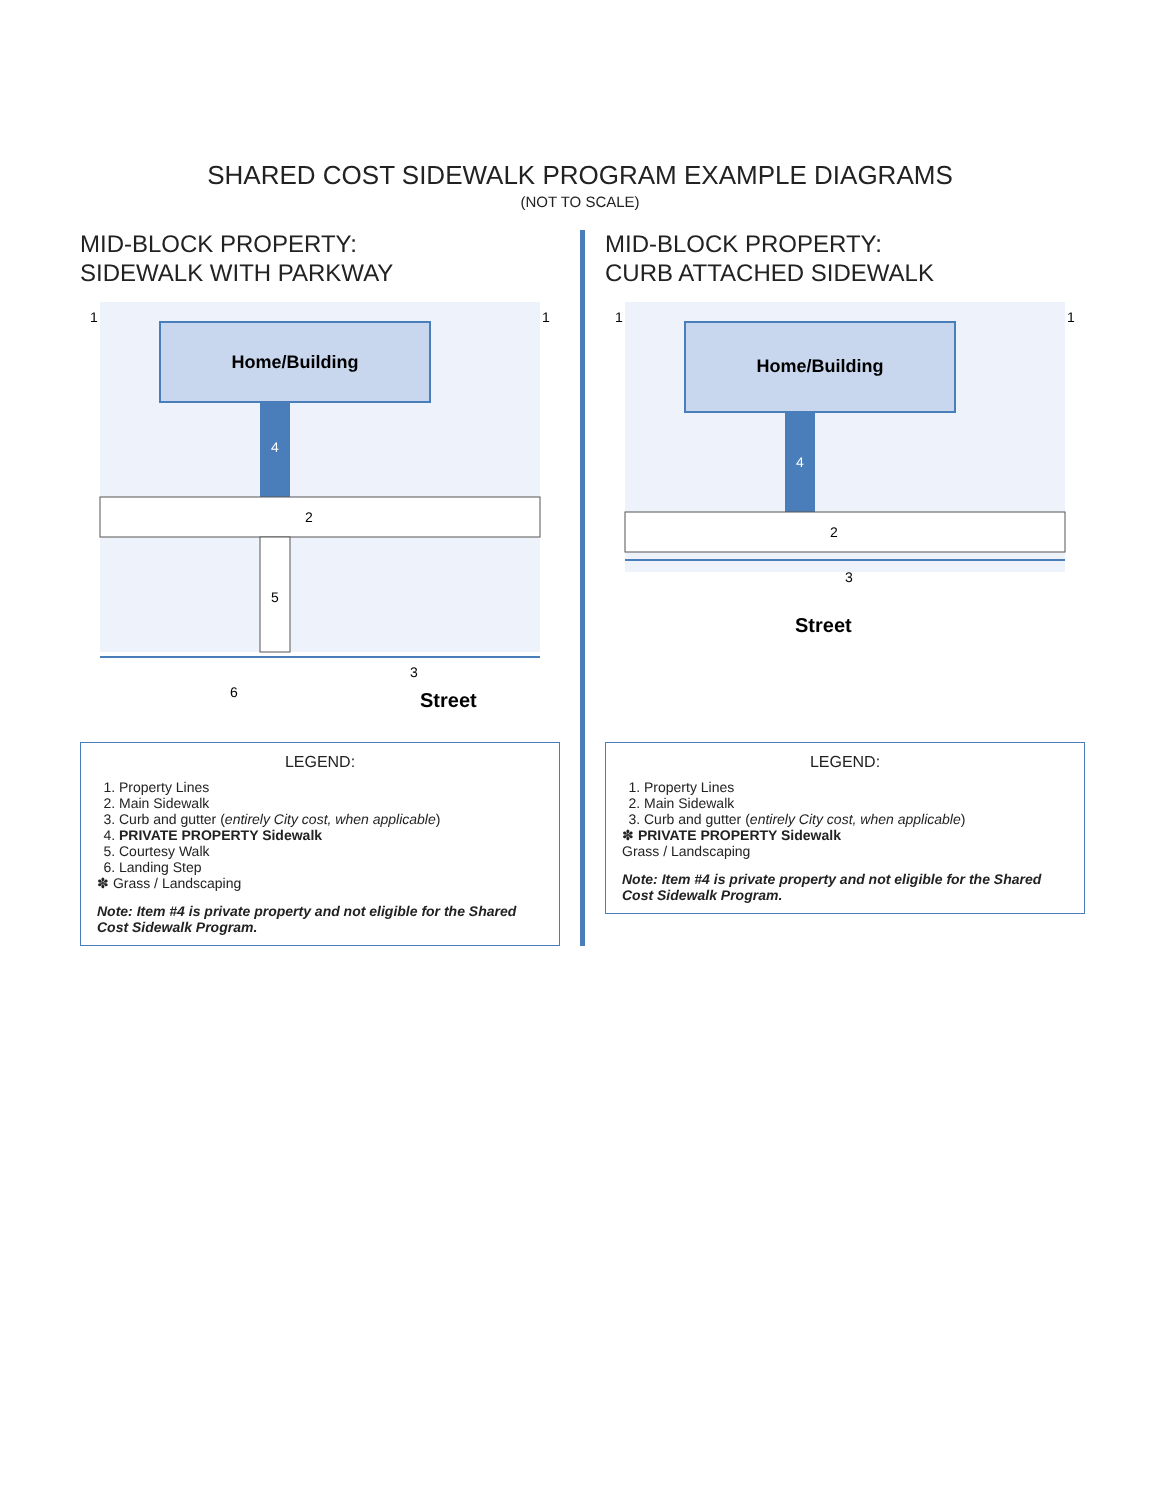SHARED COST SIDEWALK PROGRAM EXAMPLE DIAGRAMS
(NOT TO SCALE)
MID-BLOCK PROPERTY:
SIDEWALK WITH PARKWAY
Home/Building
4
2
5
3
6
Street
1
1
LEGEND:
1. Property Lines
2. Main Sidewalk
3. Curb and gutter (entirely City cost, when applicable)
4. PRIVATE PROPERTY Sidewalk
5. Courtesy Walk
6. Landing Step
✽ Grass / Landscaping
Note: Item #4 is private property and not eligible for the Shared Cost Sidewalk Program.
MID-BLOCK PROPERTY:
CURB ATTACHED SIDEWALK
Home/Building
4
2
3
Street
1
1
LEGEND:
1. Property Lines
2. Main Sidewalk
3. Curb and gutter (entirely City cost, when applicable)
✽ PRIVATE PROPERTY Sidewalk
Grass / Landscaping
Note: Item #4 is private property and not eligible for the Shared Cost Sidewalk Program.